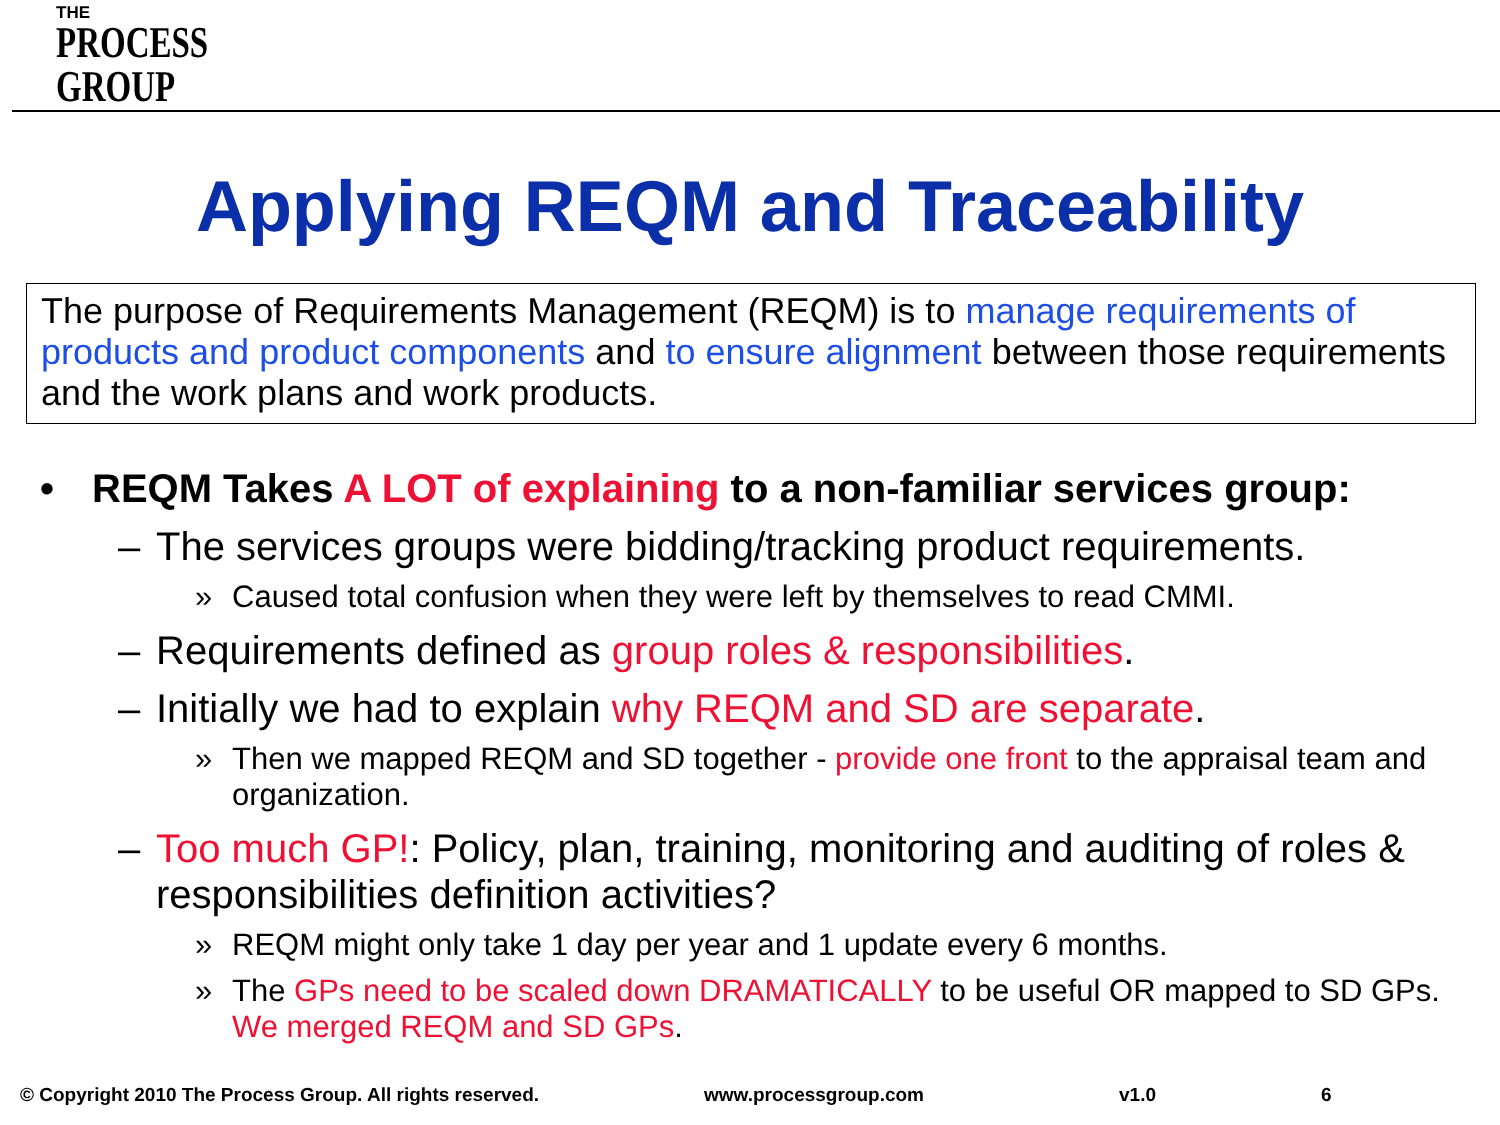THE
PROCESS
GROUP
Applying REQM and Traceability
The purpose of Requirements Management (REQM) is to manage requirements of products and product components and to ensure alignment between those requirements and the work plans and work products.
• REQM Takes A LOT of explaining to a non-familiar services group:
– The services groups were bidding/tracking product requirements.
» Caused total confusion when they were left by themselves to read CMMI.
– Requirements defined as group roles & responsibilities.
– Initially we had to explain why REQM and SD are separate.
» Then we mapped REQM and SD together - provide one front to the appraisal team and organization.
– Too much GP!: Policy, plan, training, monitoring and auditing of roles & responsibilities definition activities?
» REQM might only take 1 day per year and 1 update every 6 months.
» The GPs need to be scaled down DRAMATICALLY to be useful OR mapped to SD GPs. We merged REQM and SD GPs.
© Copyright 2010 The Process Group. All rights reserved. www.processgroup.com v1.0 6